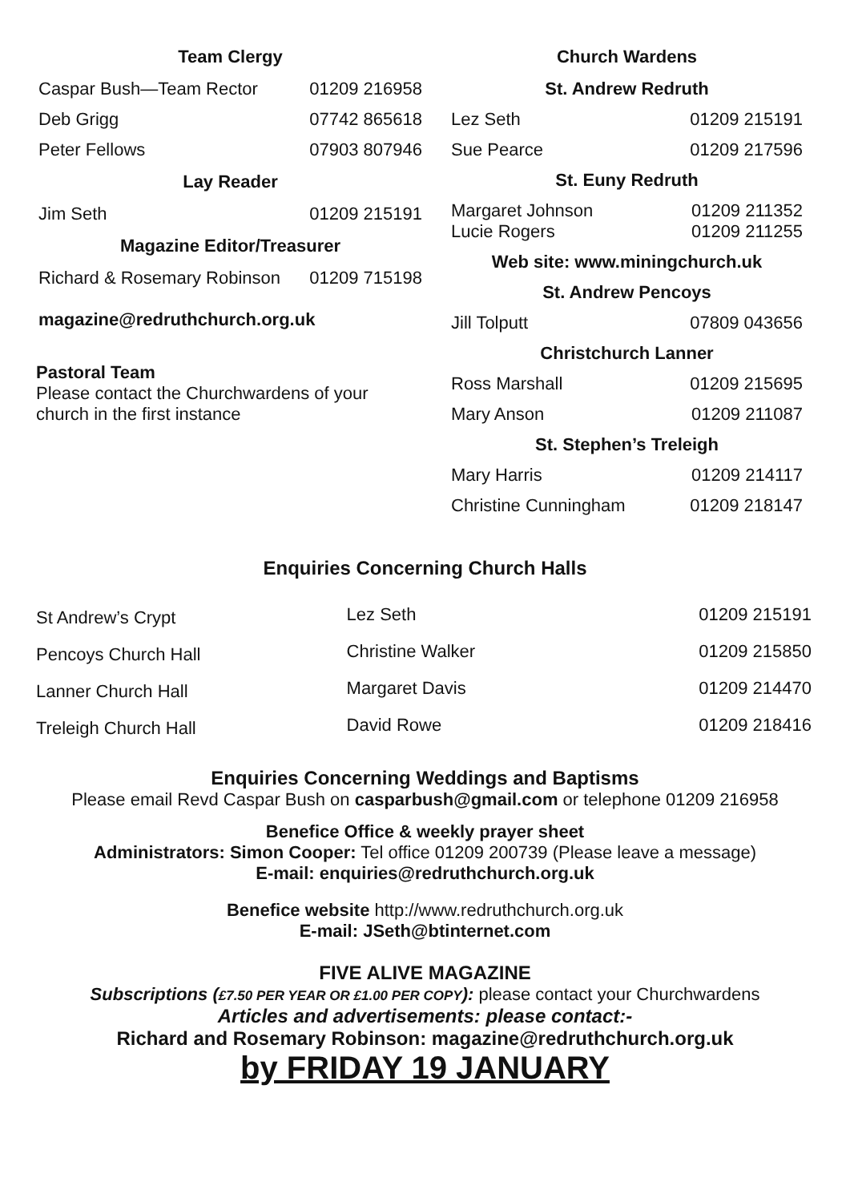Team Clergy
| Caspar Bush—Team Rector | 01209 216958 |
| Deb Grigg | 07742 865618 |
| Peter Fellows | 07903 807946 |
| Lay Reader | |
| Jim Seth | 01209 215191 |
| Magazine Editor/Treasurer | |
| Richard & Rosemary Robinson | 01209 715198 |
magazine@redruthchurch.org.uk
Pastoral Team
Please contact the Churchwardens of your church in the first instance
Church Wardens
| St. Andrew Redruth | |
| --- | --- |
| Lez Seth | 01209 215191 |
| Sue Pearce | 01209 217596 |
| St. Euny Redruth | |
| Margaret Johnson Lucie Rogers | 01209 211352 01209 211255 |
| Web site: www.miningchurch.uk | |
| St. Andrew Pencoys | |
| Jill Tolputt | 07809 043656 |
| Christchurch Lanner | |
| Ross Marshall | 01209 215695 |
| Mary Anson | 01209 211087 |
| St. Stephen’s Treleigh | |
| Mary Harris | 01209 214117 |
| Christine Cunningham | 01209 218147 |
Enquiries Concerning Church Halls
| St Andrew’s Crypt | Lez Seth | 01209 215191 |
| Pencoys Church Hall | Christine Walker | 01209 215850 |
| Lanner Church Hall | Margaret Davis | 01209 214470 |
| Treleigh Church Hall | David Rowe | 01209 218416 |
Enquiries Concerning Weddings and Baptisms
Please email Revd Caspar Bush on casparbush@gmail.com or telephone 01209 216958
Benefice Office & weekly prayer sheet
Administrators: Simon Cooper: Tel office 01209 200739 (Please leave a message)
E-mail: enquiries@redruthchurch.org.uk
Benefice website http://www.redruthchurch.org.uk
E-mail: JSeth@btinternet.com
FIVE ALIVE MAGAZINE
Subscriptions (£7.50 PER YEAR OR £1.00 PER COPY): please contact your Churchwardens
Articles and advertisements: please contact:-
Richard and Rosemary Robinson: magazine@redruthchurch.org.uk
by FRIDAY 19 JANUARY